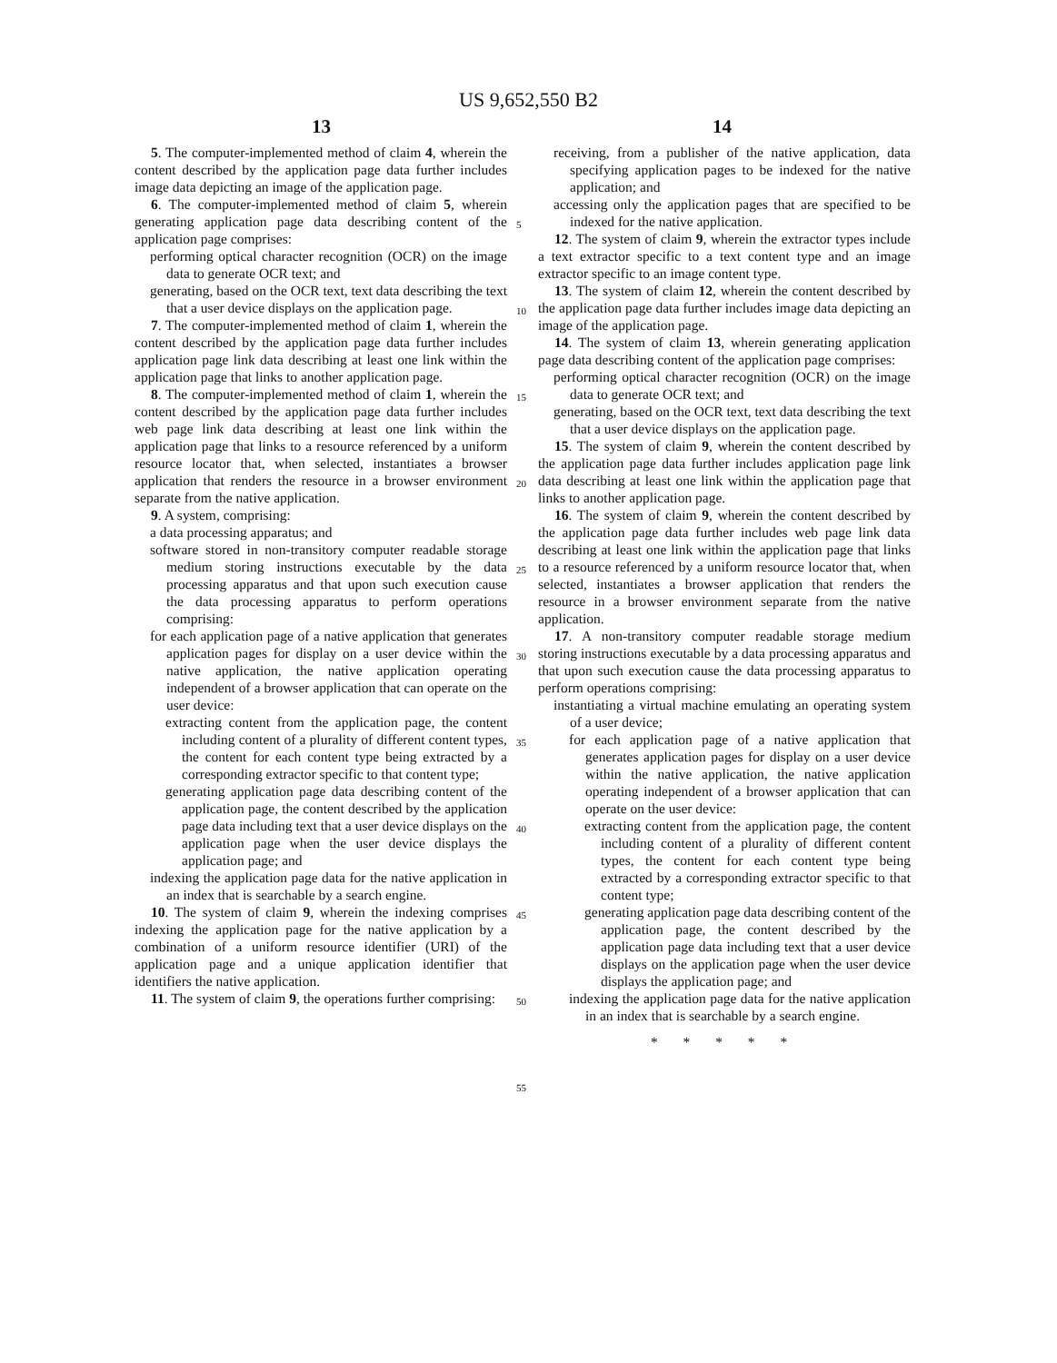US 9,652,550 B2
13 14
5. The computer-implemented method of claim 4, wherein the content described by the application page data further includes image data depicting an image of the application page.
6. The computer-implemented method of claim 5, wherein generating application page data describing content of the application page comprises:
performing optical character recognition (OCR) on the image data to generate OCR text; and
generating, based on the OCR text, text data describing the text that a user device displays on the application page.
7. The computer-implemented method of claim 1, wherein the content described by the application page data further includes application page link data describing at least one link within the application page that links to another application page.
8. The computer-implemented method of claim 1, wherein the content described by the application page data further includes web page link data describing at least one link within the application page that links to a resource referenced by a uniform resource locator that, when selected, instantiates a browser application that renders the resource in a browser environment separate from the native application.
9. A system, comprising:
a data processing apparatus; and
software stored in non-transitory computer readable storage medium storing instructions executable by the data processing apparatus and that upon such execution cause the data processing apparatus to perform operations comprising:
for each application page of a native application that generates application pages for display on a user device within the native application, the native application operating independent of a browser application that can operate on the user device:
extracting content from the application page, the content including content of a plurality of different content types, the content for each content type being extracted by a corresponding extractor specific to that content type;
generating application page data describing content of the application page, the content described by the application page data including text that a user device displays on the application page when the user device displays the application page; and
indexing the application page data for the native application in an index that is searchable by a search engine.
10. The system of claim 9, wherein the indexing comprises indexing the application page for the native application by a combination of a uniform resource identifier (URI) of the application page and a unique application identifier that identifiers the native application.
11. The system of claim 9, the operations further comprising:
5
10
15
20
25
30
35
40
45
50
55
receiving, from a publisher of the native application, data specifying application pages to be indexed for the native application; and
accessing only the application pages that are specified to be indexed for the native application.
12. The system of claim 9, wherein the extractor types include a text extractor specific to a text content type and an image extractor specific to an image content type.
13. The system of claim 12, wherein the content described by the application page data further includes image data depicting an image of the application page.
14. The system of claim 13, wherein generating application page data describing content of the application page comprises:
performing optical character recognition (OCR) on the image data to generate OCR text; and
generating, based on the OCR text, text data describing the text that a user device displays on the application page.
15. The system of claim 9, wherein the content described by the application page data further includes application page link data describing at least one link within the application page that links to another application page.
16. The system of claim 9, wherein the content described by the application page data further includes web page link data describing at least one link within the application page that links to a resource referenced by a uniform resource locator that, when selected, instantiates a browser application that renders the resource in a browser environment separate from the native application.
17. A non-transitory computer readable storage medium storing instructions executable by a data processing apparatus and that upon such execution cause the data processing apparatus to perform operations comprising:
instantiating a virtual machine emulating an operating system of a user device;
for each application page of a native application that generates application pages for display on a user device within the native application, the native application operating independent of a browser application that can operate on the user device:
extracting content from the application page, the content including content of a plurality of different content types, the content for each content type being extracted by a corresponding extractor specific to that content type;
generating application page data describing content of the application page, the content described by the application page data including text that a user device displays on the application page when the user device displays the application page; and
indexing the application page data for the native application in an index that is searchable by a search engine.
* * * * *